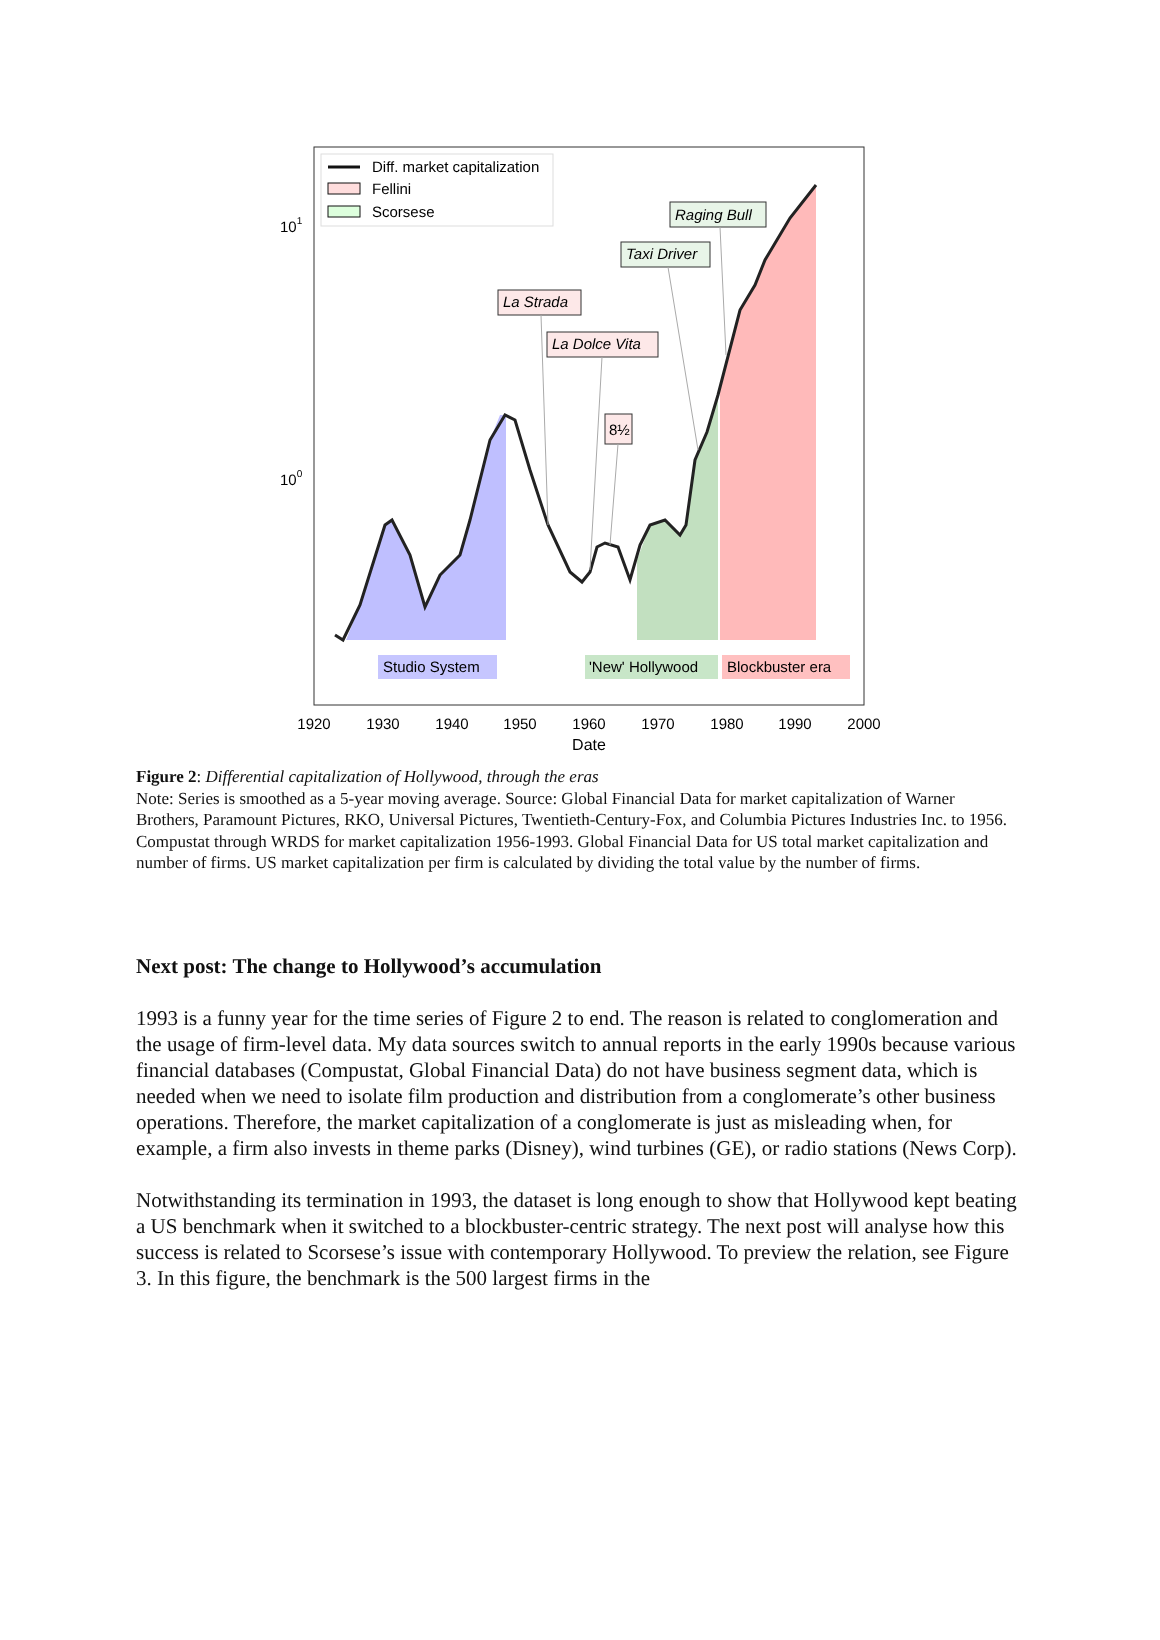Diff. market capitalization
Fellini
Scorsese
101
100
Raging Bull
Taxi Driver
La Strada
La Dolce Vita
8½
Studio System
'New' Hollywood
Blockbuster era
1920
1930
1940
1950
1960
1970
1980
1990
2000
Date
Figure 2: Differential capitalization of Hollywood, through the eras
Note: Series is smoothed as a 5-year moving average. Source: Global Financial Data for market capitalization of Warner Brothers, Paramount Pictures, RKO, Universal Pictures, Twentieth-Century-Fox, and Columbia Pictures Industries Inc. to 1956. Compustat through WRDS for market capitalization 1956-1993. Global Financial Data for US total market capitalization and number of firms. US market capitalization per firm is calculated by dividing the total value by the number of firms.
Next post: The change to Hollywood’s accumulation
1993 is a funny year for the time series of Figure 2 to end. The reason is related to conglomeration and the usage of firm-level data. My data sources switch to annual reports in the early 1990s because various financial databases (Compustat, Global Financial Data) do not have business segment data, which is needed when we need to isolate film production and distribution from a conglomerate’s other business operations. Therefore, the market capitalization of a conglomerate is just as misleading when, for example, a firm also invests in theme parks (Disney), wind turbines (GE), or radio stations (News Corp).
Notwithstanding its termination in 1993, the dataset is long enough to show that Hollywood kept beating a US benchmark when it switched to a blockbuster-centric strategy. The next post will analyse how this success is related to Scorsese’s issue with contemporary Hollywood. To preview the relation, see Figure 3. In this figure, the benchmark is the 500 largest firms in the